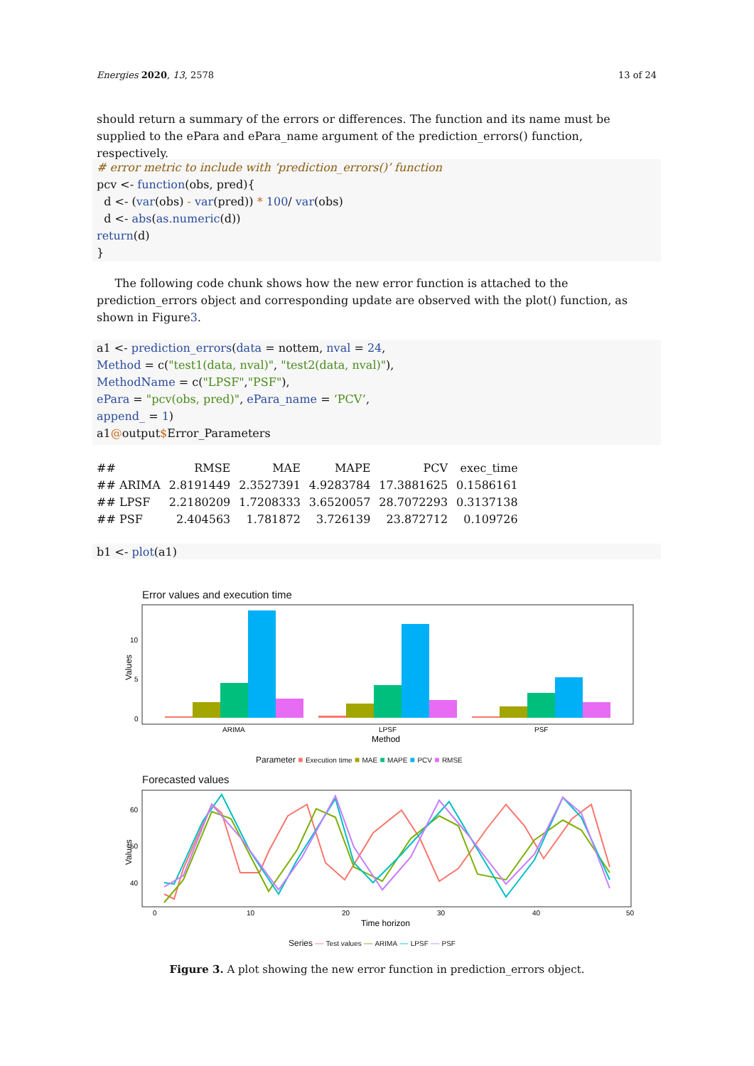Energies 2020, 13, 2578 13 of 24
should return a summary of the errors or differences. The function and its name must be supplied to the ePara and ePara_name argument of the prediction_errors() function, respectively.
# error metric to include with ‘prediction_errors()’ function
pcv <- function(obs, pred){
d <- (var(obs) - var(pred)) * 100/ var(obs)
d <- abs(as.numeric(d))
return(d)
}
The following code chunk shows how the new error function is attached to the prediction_errors object and corresponding update are observed with the plot() function, as shown in Figure3.
a1 <- prediction_errors(data = nottem, nval = 24,
Method = c("test1(data, nval)", "test2(data, nval)"),
MethodName = c("LPSF","PSF"),
ePara = "pcv(obs, pred)", ePara_name = ’PCV’,
append_ = 1)
a1@output$Error_Parameters
| ## | RMSE | MAE | MAPE | PCV | exec_time |
| --- | --- | --- | --- | --- | --- |
| ## ARIMA | 2.8191449 | 2.3527391 | 4.9283784 | 17.3881625 | 0.1586161 |
| ## LPSF | 2.2180209 | 1.7208333 | 3.6520057 | 28.7072293 | 0.3137138 |
| ## PSF | 2.404563 | 1.781872 | 3.726139 | 23.872712 | 0.109726 |
b1 <- plot(a1)
Error values and execution time
Values
10
5
0
ARIMA
LPSF
PSF
Method
Parameter ■ Execution time ■ MAE ■ MAPE ■ PCV ■ RMSE
Forecasted values
Values
60
50
40
0
10
20
30
40
50
Time horizon
Series — Test values — ARIMA — LPSF — PSF
Figure 3. A plot showing the new error function in prediction_errors object.